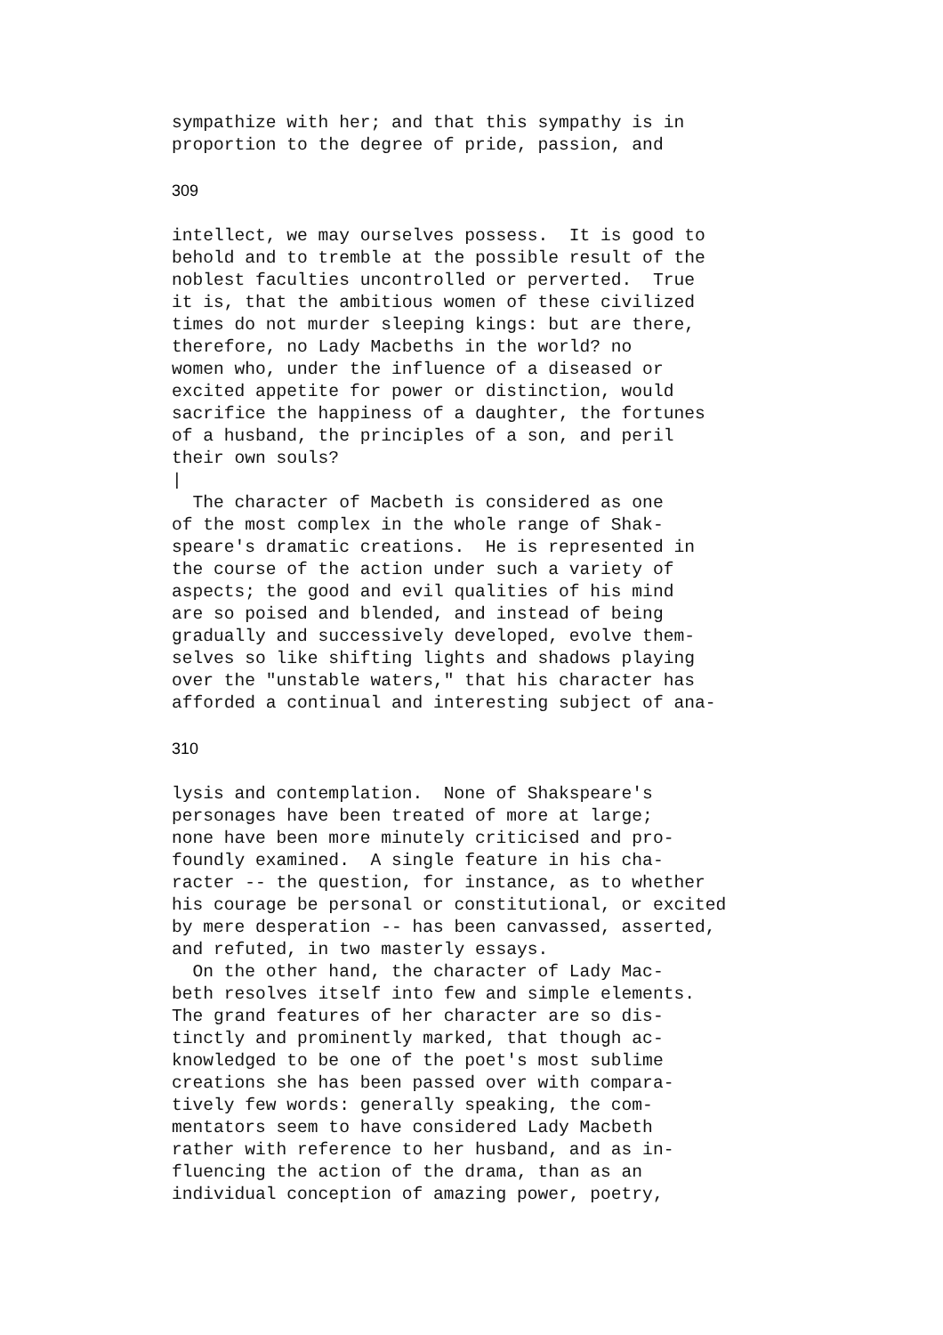sympathize with her; and that this sympathy is in
proportion to the degree of pride, passion, and
309
intellect, we may ourselves possess.  It is good to
behold and to tremble at the possible result of the
noblest faculties uncontrolled or perverted.  True
it is, that the ambitious women of these civilized
times do not murder sleeping kings: but are there,
therefore, no Lady Macbeths in the world? no
women who, under the influence of a diseased or
excited appetite for power or distinction, would
sacrifice the happiness of a daughter, the fortunes
of a husband, the principles of a son, and peril
their own souls?
|
  The character of Macbeth is considered as one
of the most complex in the whole range of Shak-
speare's dramatic creations.  He is represented in
the course of the action under such a variety of
aspects; the good and evil qualities of his mind
are so poised and blended, and instead of being
gradually and successively developed, evolve them-
selves so like shifting lights and shadows playing
over the "unstable waters," that his character has
afforded a continual and interesting subject of ana-
310
lysis and contemplation.  None of Shakspeare's
personages have been treated of more at large;
none have been more minutely criticised and pro-
foundly examined.  A single feature in his cha-
racter -- the question, for instance, as to whether
his courage be personal or constitutional, or excited
by mere desperation -- has been canvassed, asserted,
and refuted, in two masterly essays.
  On the other hand, the character of Lady Mac-
beth resolves itself into few and simple elements.
The grand features of her character are so dis-
tinctly and prominently marked, that though ac-
knowledged to be one of the poet's most sublime
creations she has been passed over with compara-
tively few words: generally speaking, the com-
mentators seem to have considered Lady Macbeth
rather with reference to her husband, and as in-
fluencing the action of the drama, than as an
individual conception of amazing power, poetry,